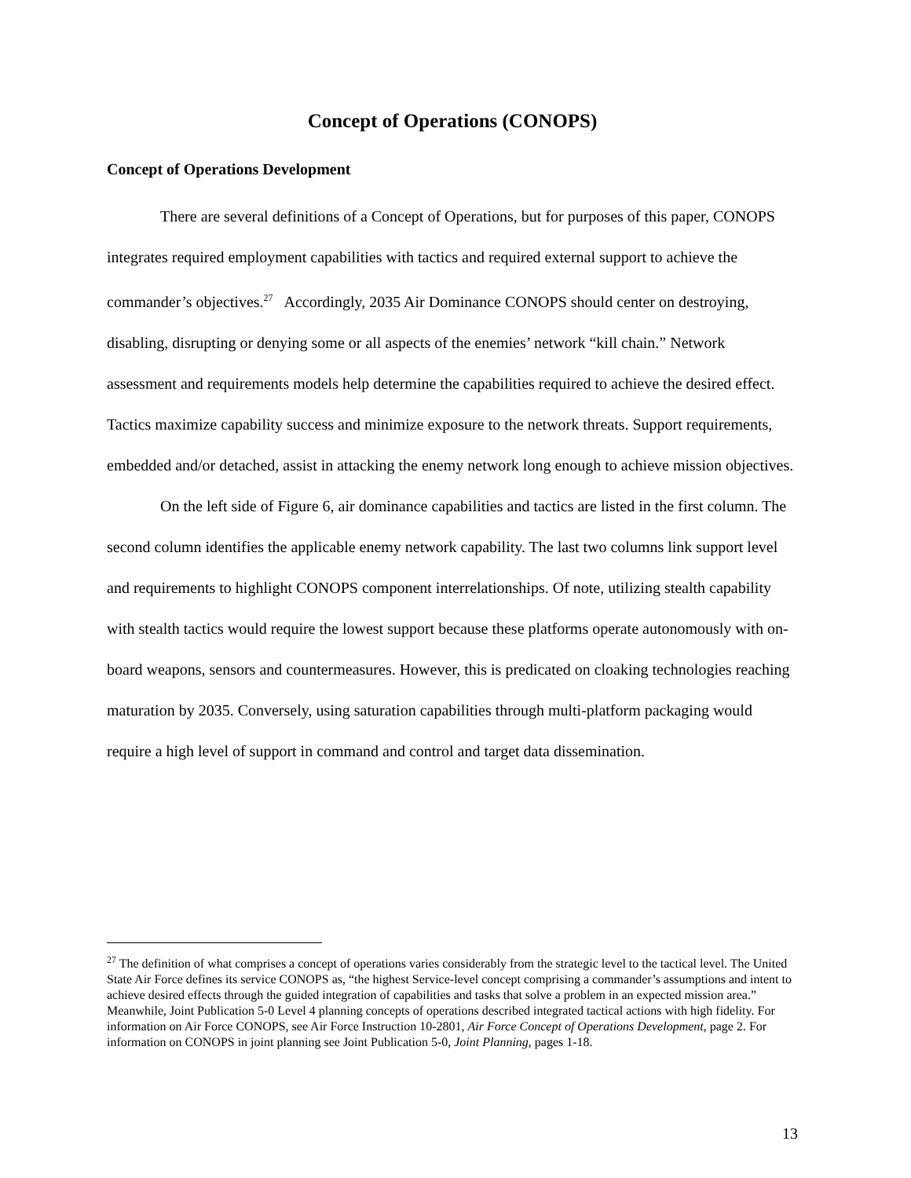Concept of Operations (CONOPS)
Concept of Operations Development
There are several definitions of a Concept of Operations, but for purposes of this paper, CONOPS integrates required employment capabilities with tactics and required external support to achieve the commander’s objectives.<sup>27</sup> Accordingly, 2035 Air Dominance CONOPS should center on destroying, disabling, disrupting or denying some or all aspects of the enemies’ network “kill chain.” Network assessment and requirements models help determine the capabilities required to achieve the desired effect. Tactics maximize capability success and minimize exposure to the network threats. Support requirements, embedded and/or detached, assist in attacking the enemy network long enough to achieve mission objectives.
On the left side of Figure 6, air dominance capabilities and tactics are listed in the first column. The second column identifies the applicable enemy network capability. The last two columns link support level and requirements to highlight CONOPS component interrelationships. Of note, utilizing stealth capability with stealth tactics would require the lowest support because these platforms operate autonomously with on-board weapons, sensors and countermeasures. However, this is predicated on cloaking technologies reaching maturation by 2035. Conversely, using saturation capabilities through multi-platform packaging would require a high level of support in command and control and target data dissemination.
<sup>27</sup> The definition of what comprises a concept of operations varies considerably from the strategic level to the tactical level. The United State Air Force defines its service CONOPS as, “the highest Service-level concept comprising a commander’s assumptions and intent to achieve desired effects through the guided integration of capabilities and tasks that solve a problem in an expected mission area.” Meanwhile, Joint Publication 5-0 Level 4 planning concepts of operations described integrated tactical actions with high fidelity. For information on Air Force CONOPS, see Air Force Instruction 10-2801, Air Force Concept of Operations Development, page 2. For information on CONOPS in joint planning see Joint Publication 5-0, Joint Planning, pages 1-18.
13